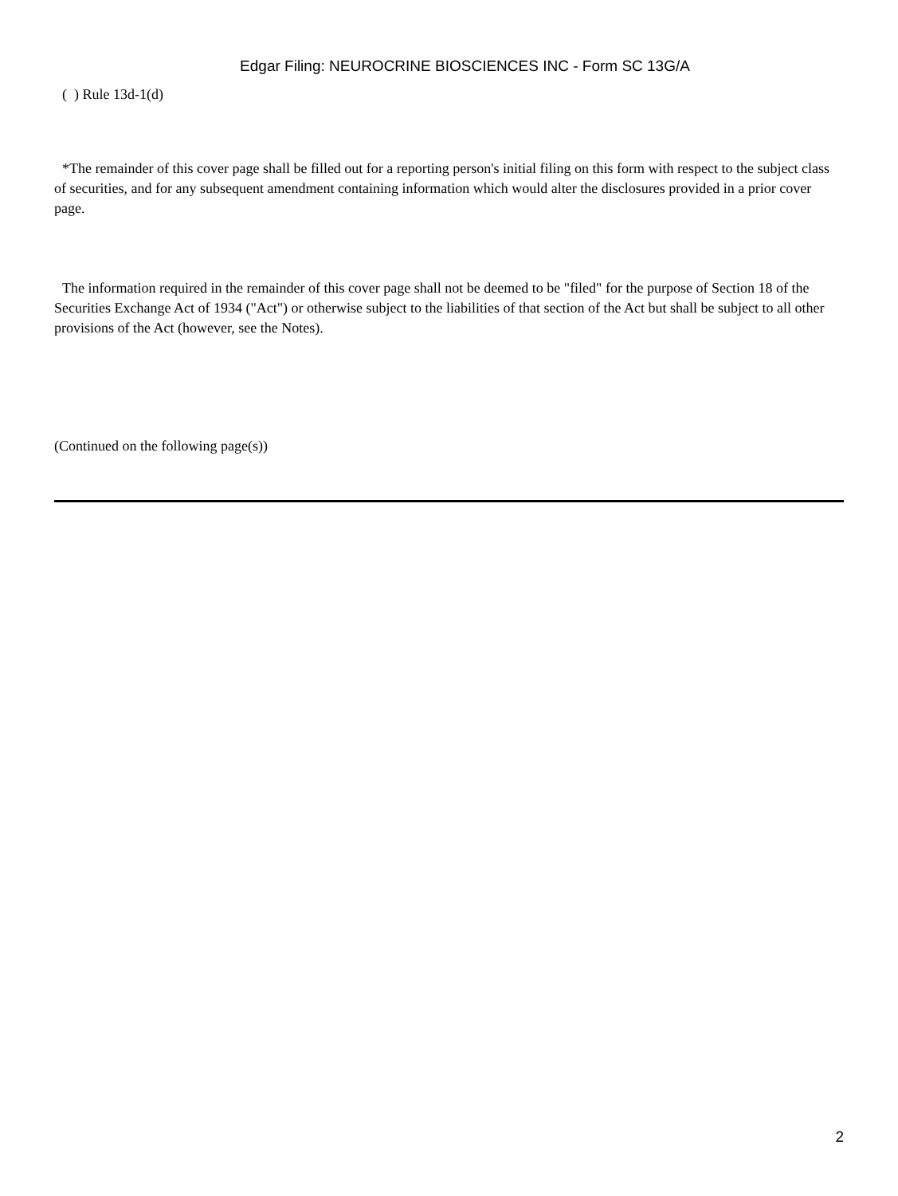Edgar Filing: NEUROCRINE BIOSCIENCES INC - Form SC 13G/A
( ) Rule 13d-1(d)
*The remainder of this cover page shall be filled out for a reporting person's initial filing on this form with respect to the subject class of securities, and for any subsequent amendment containing information which would alter the disclosures provided in a prior cover page.
The information required in the remainder of this cover page shall not be deemed to be "filed" for the purpose of Section 18 of the Securities Exchange Act of 1934 ("Act") or otherwise subject to the liabilities of that section of the Act but shall be subject to all other provisions of the Act (however, see the Notes).
(Continued on the following page(s))
2